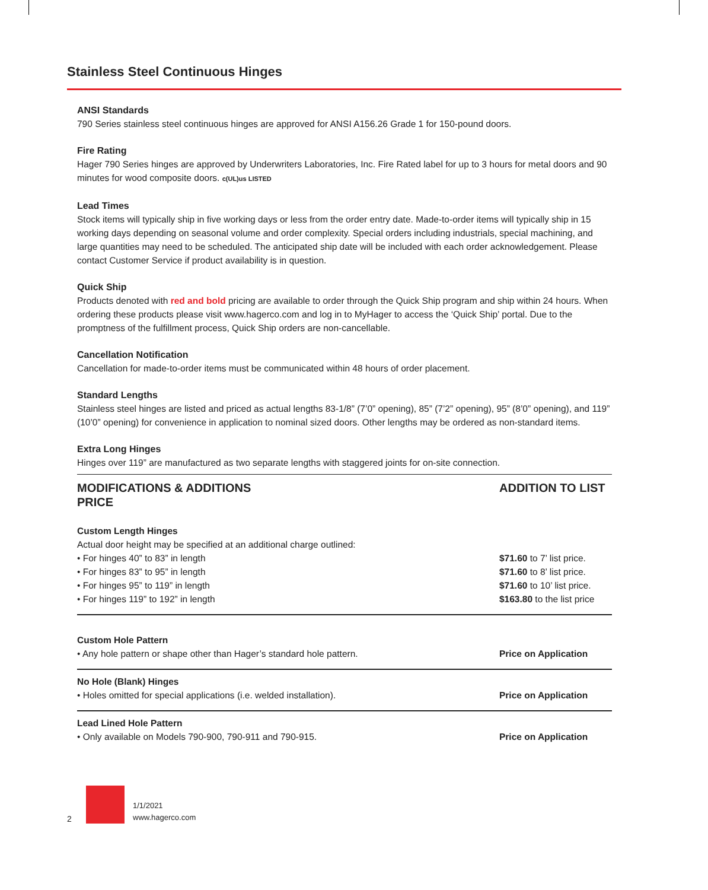Stainless Steel Continuous Hinges
ANSI Standards
790 Series stainless steel continuous hinges are approved for ANSI A156.26 Grade 1 for 150-pound doors.
Fire Rating
Hager 790 Series hinges are approved by Underwriters Laboratories, Inc. Fire Rated label for up to 3 hours for metal doors and 90 minutes for wood composite doors. c(UL)us LISTED
Lead Times
Stock items will typically ship in five working days or less from the order entry date. Made-to-order items will typically ship in 15 working days depending on seasonal volume and order complexity. Special orders including industrials, special machining, and large quantities may need to be scheduled. The anticipated ship date will be included with each order acknowledgement. Please contact Customer Service if product availability is in question.
Quick Ship
Products denoted with red and bold pricing are available to order through the Quick Ship program and ship within 24 hours. When ordering these products please visit www.hagerco.com and log in to MyHager to access the ‘Quick Ship’ portal. Due to the promptness of the fulfillment process, Quick Ship orders are non-cancellable.
Cancellation Notification
Cancellation for made-to-order items must be communicated within 48 hours of order placement.
Standard Lengths
Stainless steel hinges are listed and priced as actual lengths 83-1/8” (7’0” opening), 85” (7’2” opening), 95” (8’0” opening), and 119” (10’0” opening) for convenience in application to nominal sized doors. Other lengths may be ordered as non-standard items.
Extra Long Hinges
Hinges over 119” are manufactured as two separate lengths with staggered joints for on-site connection.
| MODIFICATIONS & ADDITIONS PRICE | ADDITION TO LIST |
| --- | --- |
| Custom Length Hinges Actual door height may be specified at an additional charge outlined: | |
| • For hinges 40” to 83” in length | $71.60 to 7’ list price. |
| • For hinges 83” to 95” in length | $71.60 to 8’ list price. |
| • For hinges 95” to 119” in length | $71.60 to 10’ list price. |
| • For hinges 119” to 192” in length | $163.80 to the list price |
| Custom Hole Pattern | |
| • Any hole pattern or shape other than Hager’s standard hole pattern. | Price on Application |
| No Hole (Blank) Hinges | |
| • Holes omitted for special applications (i.e. welded installation). | Price on Application |
| Lead Lined Hole Pattern | |
| • Only available on Models 790-900, 790-911 and 790-915. | Price on Application |
2
1/1/2021
www.hagerco.com